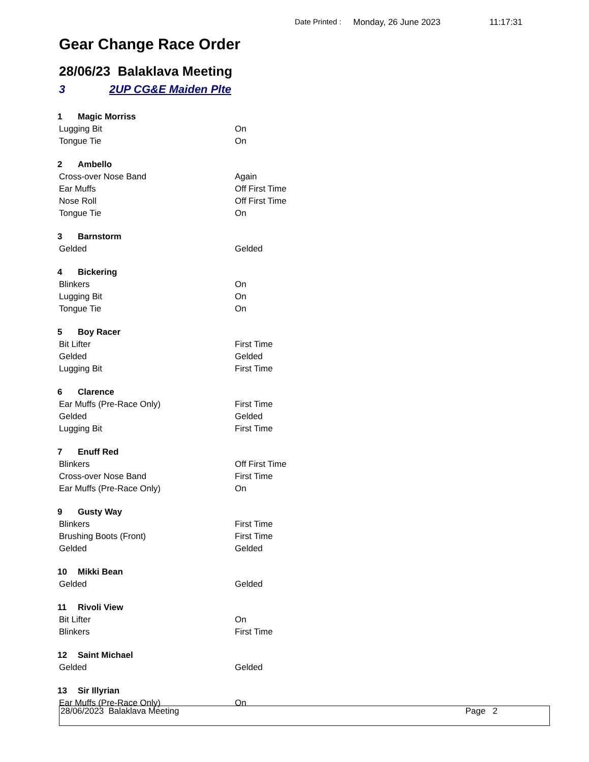Date Printed : Monday, 26 June 2023 11:17:31
Gear Change Race Order
28/06/23 Balaklava Meeting
3 2UP CG&E Maiden Plte
1 Magic Morriss
Lugging Bit On
Tongue Tie On
2 Ambello
Cross-over Nose Band Again
Ear Muffs Off First Time
Nose Roll Off First Time
Tongue Tie On
3 Barnstorm
Gelded Gelded
4 Bickering
Blinkers On
Lugging Bit On
Tongue Tie On
5 Boy Racer
Bit Lifter First Time
Gelded Gelded
Lugging Bit First Time
6 Clarence
Ear Muffs (Pre-Race Only) First Time
Gelded Gelded
Lugging Bit First Time
7 Enuff Red
Blinkers Off First Time
Cross-over Nose Band First Time
Ear Muffs (Pre-Race Only) On
9 Gusty Way
Blinkers First Time
Brushing Boots (Front) First Time
Gelded Gelded
10 Mikki Bean
Gelded Gelded
11 Rivoli View
Bit Lifter On
Blinkers First Time
12 Saint Michael
Gelded Gelded
13 Sir Illyrian
Ear Muffs (Pre-Race Only) On
28/06/2023 Balaklava Meeting Page 2